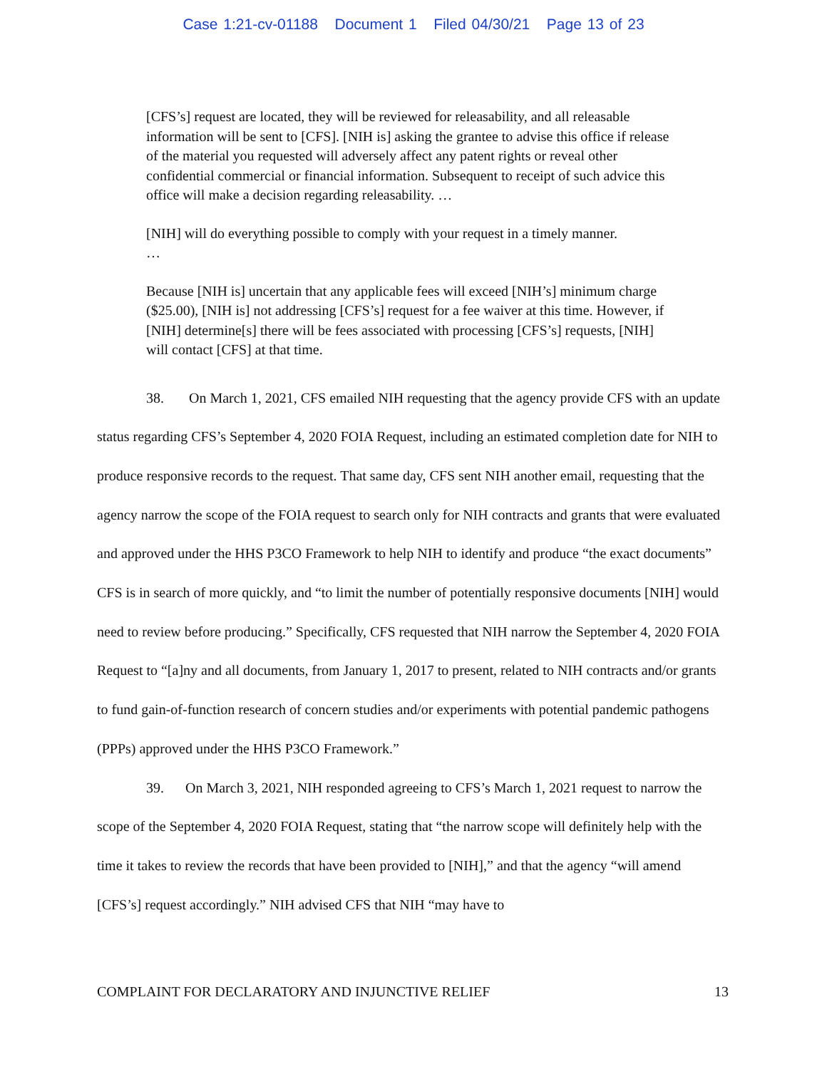Case 1:21-cv-01188 Document 1 Filed 04/30/21 Page 13 of 23
[CFS’s] request are located, they will be reviewed for releasability, and all releasable information will be sent to [CFS]. [NIH is] asking the grantee to advise this office if release of the material you requested will adversely affect any patent rights or reveal other confidential commercial or financial information. Subsequent to receipt of such advice this office will make a decision regarding releasability. …
[NIH] will do everything possible to comply with your request in a timely manner.
…
Because [NIH is] uncertain that any applicable fees will exceed [NIH’s] minimum charge ($25.00), [NIH is] not addressing [CFS’s] request for a fee waiver at this time. However, if [NIH] determine[s] there will be fees associated with processing [CFS’s] requests, [NIH] will contact [CFS] at that time.
38. On March 1, 2021, CFS emailed NIH requesting that the agency provide CFS with an update status regarding CFS’s September 4, 2020 FOIA Request, including an estimated completion date for NIH to produce responsive records to the request. That same day, CFS sent NIH another email, requesting that the agency narrow the scope of the FOIA request to search only for NIH contracts and grants that were evaluated and approved under the HHS P3CO Framework to help NIH to identify and produce “the exact documents” CFS is in search of more quickly, and “to limit the number of potentially responsive documents [NIH] would need to review before producing.” Specifically, CFS requested that NIH narrow the September 4, 2020 FOIA Request to “[a]ny and all documents, from January 1, 2017 to present, related to NIH contracts and/or grants to fund gain-of-function research of concern studies and/or experiments with potential pandemic pathogens (PPPs) approved under the HHS P3CO Framework.”
39. On March 3, 2021, NIH responded agreeing to CFS’s March 1, 2021 request to narrow the scope of the September 4, 2020 FOIA Request, stating that “the narrow scope will definitely help with the time it takes to review the records that have been provided to [NIH],” and that the agency “will amend [CFS’s] request accordingly.” NIH advised CFS that NIH “may have to
COMPLAINT FOR DECLARATORY AND INJUNCTIVE RELIEF 13